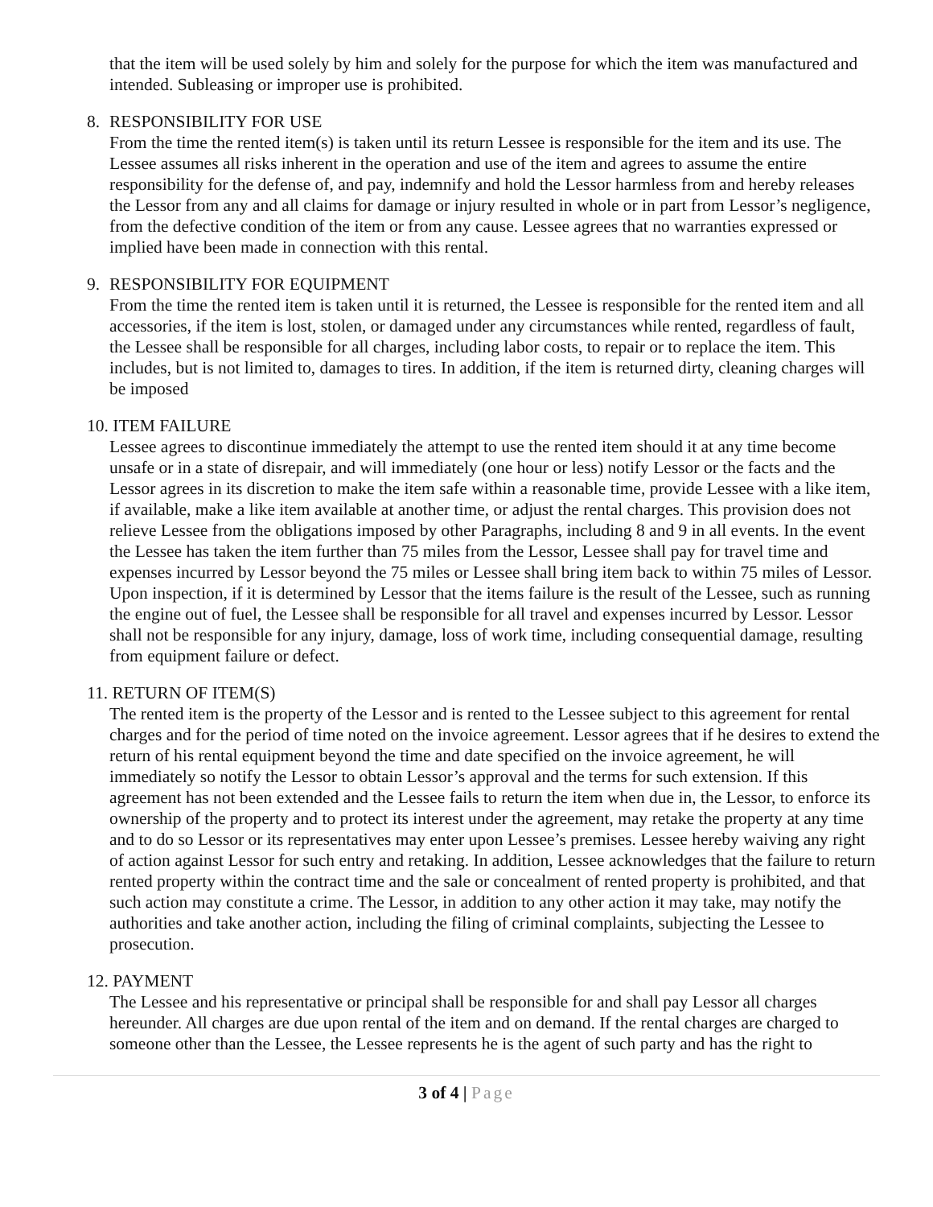that the item will be used solely by him and solely for the purpose for which the item was manufactured and intended. Subleasing or improper use is prohibited.
8. RESPONSIBILITY FOR USE
From the time the rented item(s) is taken until its return Lessee is responsible for the item and its use. The Lessee assumes all risks inherent in the operation and use of the item and agrees to assume the entire responsibility for the defense of, and pay, indemnify and hold the Lessor harmless from and hereby releases the Lessor from any and all claims for damage or injury resulted in whole or in part from Lessor’s negligence, from the defective condition of the item or from any cause. Lessee agrees that no warranties expressed or implied have been made in connection with this rental.
9. RESPONSIBILITY FOR EQUIPMENT
From the time the rented item is taken until it is returned, the Lessee is responsible for the rented item and all accessories, if the item is lost, stolen, or damaged under any circumstances while rented, regardless of fault, the Lessee shall be responsible for all charges, including labor costs, to repair or to replace the item. This includes, but is not limited to, damages to tires. In addition, if the item is returned dirty, cleaning charges will be imposed
10. ITEM FAILURE
Lessee agrees to discontinue immediately the attempt to use the rented item should it at any time become unsafe or in a state of disrepair, and will immediately (one hour or less) notify Lessor or the facts and the Lessor agrees in its discretion to make the item safe within a reasonable time, provide Lessee with a like item, if available, make a like item available at another time, or adjust the rental charges. This provision does not relieve Lessee from the obligations imposed by other Paragraphs, including 8 and 9 in all events. In the event the Lessee has taken the item further than 75 miles from the Lessor, Lessee shall pay for travel time and expenses incurred by Lessor beyond the 75 miles or Lessee shall bring item back to within 75 miles of Lessor. Upon inspection, if it is determined by Lessor that the items failure is the result of the Lessee, such as running the engine out of fuel, the Lessee shall be responsible for all travel and expenses incurred by Lessor. Lessor shall not be responsible for any injury, damage, loss of work time, including consequential damage, resulting from equipment failure or defect.
11. RETURN OF ITEM(S)
The rented item is the property of the Lessor and is rented to the Lessee subject to this agreement for rental charges and for the period of time noted on the invoice agreement. Lessor agrees that if he desires to extend the return of his rental equipment beyond the time and date specified on the invoice agreement, he will immediately so notify the Lessor to obtain Lessor’s approval and the terms for such extension. If this agreement has not been extended and the Lessee fails to return the item when due in, the Lessor, to enforce its ownership of the property and to protect its interest under the agreement, may retake the property at any time and to do so Lessor or its representatives may enter upon Lessee’s premises. Lessee hereby waiving any right of action against Lessor for such entry and retaking. In addition, Lessee acknowledges that the failure to return rented property within the contract time and the sale or concealment of rented property is prohibited, and that such action may constitute a crime. The Lessor, in addition to any other action it may take, may notify the authorities and take another action, including the filing of criminal complaints, subjecting the Lessee to prosecution.
12. PAYMENT
The Lessee and his representative or principal shall be responsible for and shall pay Lessor all charges hereunder. All charges are due upon rental of the item and on demand. If the rental charges are charged to someone other than the Lessee, the Lessee represents he is the agent of such party and has the right to
3 of 4 | Page